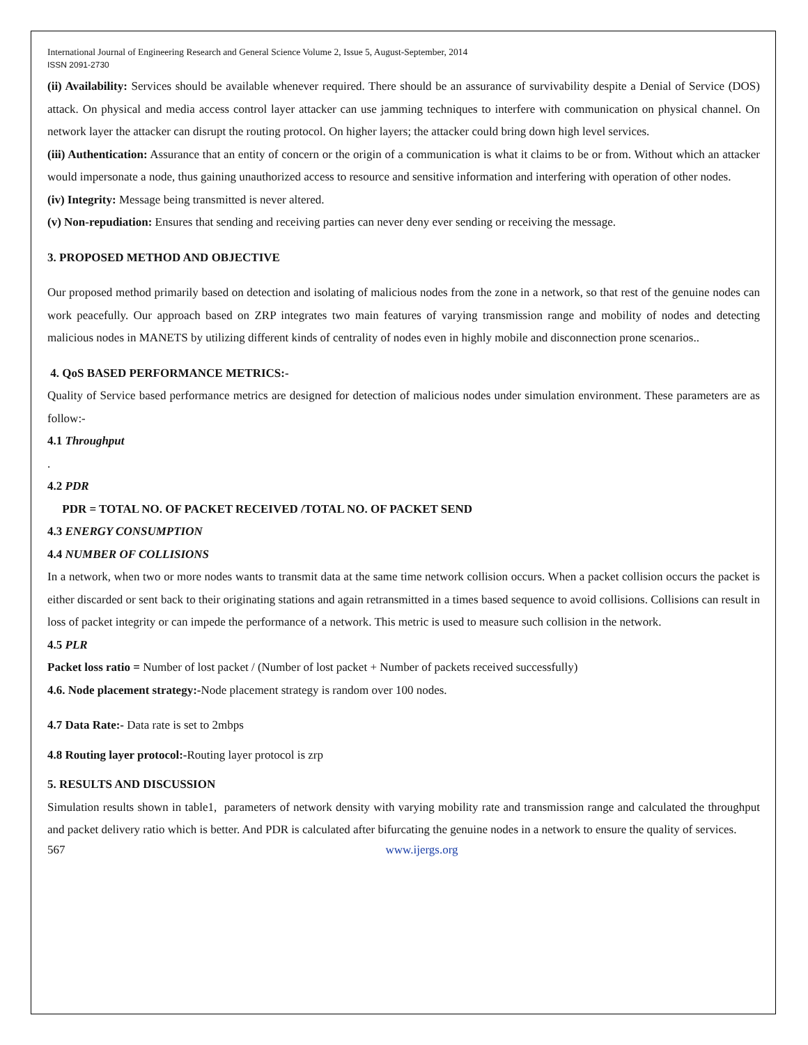International Journal of Engineering Research and General Science Volume 2, Issue 5, August-September, 2014
ISSN 2091-2730
(ii) Availability: Services should be available whenever required. There should be an assurance of survivability despite a Denial of Service (DOS) attack. On physical and media access control layer attacker can use jamming techniques to interfere with communication on physical channel. On network layer the attacker can disrupt the routing protocol. On higher layers; the attacker could bring down high level services.
(iii) Authentication: Assurance that an entity of concern or the origin of a communication is what it claims to be or from. Without which an attacker would impersonate a node, thus gaining unauthorized access to resource and sensitive information and interfering with operation of other nodes.
(iv) Integrity: Message being transmitted is never altered.
(v) Non-repudiation: Ensures that sending and receiving parties can never deny ever sending or receiving the message.
3. PROPOSED METHOD AND OBJECTIVE
Our proposed method primarily based on detection and isolating of malicious nodes from the zone in a network, so that rest of the genuine nodes can work peacefully. Our approach based on ZRP integrates two main features of varying transmission range and mobility of nodes and detecting malicious nodes in MANETS by utilizing different kinds of centrality of nodes even in highly mobile and disconnection prone scenarios..
4. QoS BASED PERFORMANCE METRICS:-
Quality of Service based performance metrics are designed for detection of malicious nodes under simulation environment. These parameters are as follow:-
4.1 Throughput
.
4.2 PDR
PDR = TOTAL NO. OF PACKET RECEIVED /TOTAL NO. OF PACKET SEND
4.3 ENERGY CONSUMPTION
4.4 NUMBER OF COLLISIONS
In a network, when two or more nodes wants to transmit data at the same time network collision occurs. When a packet collision occurs the packet is either discarded or sent back to their originating stations and again retransmitted in a times based sequence to avoid collisions. Collisions can result in loss of packet integrity or can impede the performance of a network. This metric is used to measure such collision in the network.
4.5 PLR
Packet loss ratio = Number of lost packet / (Number of lost packet + Number of packets received successfully)
4.6. Node placement strategy:-Node placement strategy is random over 100 nodes.
4.7 Data Rate:- Data rate is set to 2mbps
4.8 Routing layer protocol:-Routing layer protocol is zrp
5. RESULTS AND DISCUSSION
Simulation results shown in table1, parameters of network density with varying mobility rate and transmission range and calculated the throughput and packet delivery ratio which is better. And PDR is calculated after bifurcating the genuine nodes in a network to ensure the quality of services.
567 www.ijergs.org